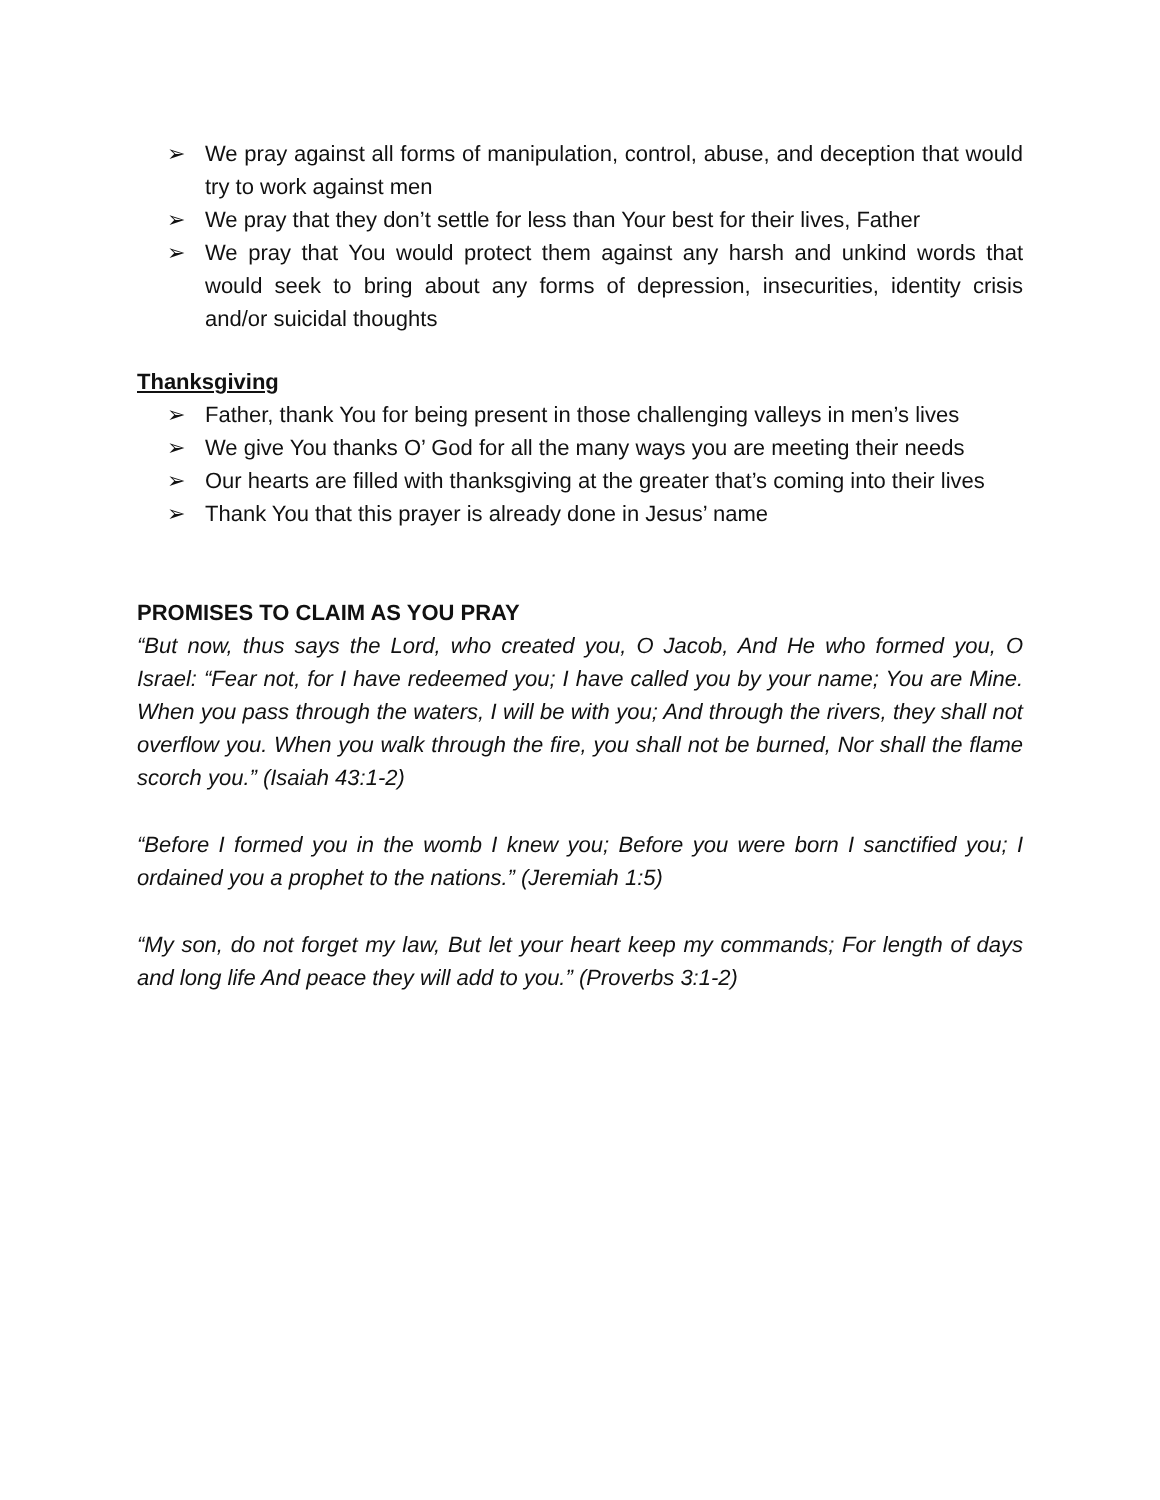➢ We pray against all forms of manipulation, control, abuse, and deception that would try to work against men
➢ We pray that they don’t settle for less than Your best for their lives, Father
➢ We pray that You would protect them against any harsh and unkind words that would seek to bring about any forms of depression, insecurities, identity crisis and/or suicidal thoughts
Thanksgiving
➢ Father, thank You for being present in those challenging valleys in men’s lives
➢ We give You thanks O’ God for all the many ways you are meeting their needs
➢ Our hearts are filled with thanksgiving at the greater that’s coming into their lives
➢ Thank You that this prayer is already done in Jesus’ name
PROMISES TO CLAIM AS YOU PRAY
“But now, thus says the Lord, who created you, O Jacob, And He who formed you, O Israel: “Fear not, for I have redeemed you; I have called you by your name; You are Mine. When you pass through the waters, I will be with you; And through the rivers, they shall not overflow you. When you walk through the fire, you shall not be burned, Nor shall the flame scorch you.” (Isaiah 43:1-2)
“Before I formed you in the womb I knew you; Before you were born I sanctified you; I ordained you a prophet to the nations.” (Jeremiah 1:5)
“My son, do not forget my law, But let your heart keep my commands; For length of days and long life And peace they will add to you.” (Proverbs 3:1-2)